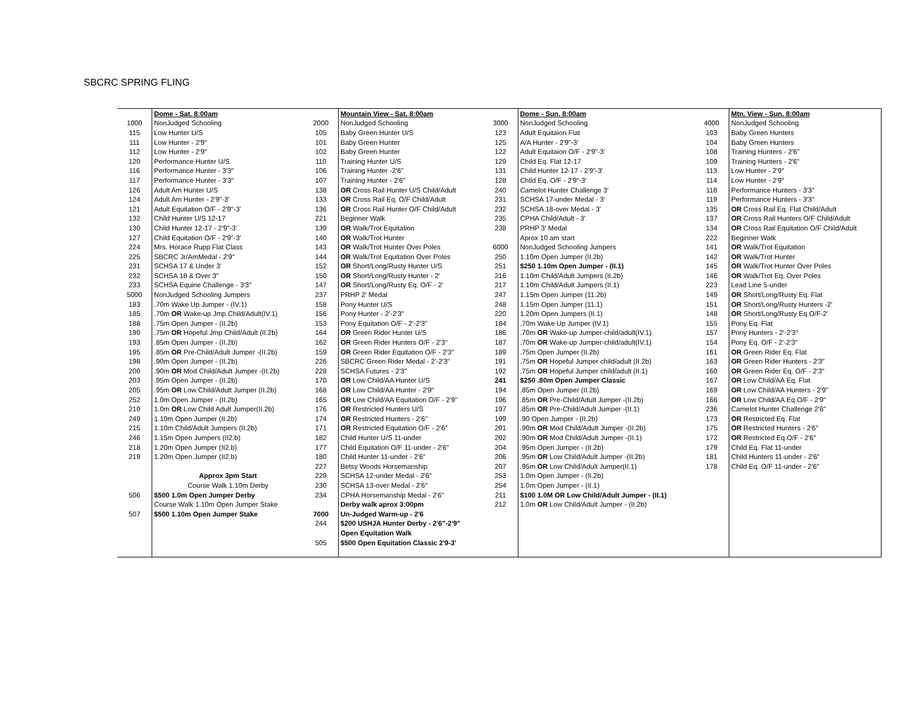SBCRC SPRING FLING
| | Dome - Sat. 8:00am | | Mountain View - Sat. 8:00am | | Dome - Sun. 8:00am | | Mtn. View - Sun. 8:00am |
| 1000 | NonJudged Schooling | 2000 | NonJudged Schooling | 3000 | NonJudged Schooling | 4000 | NonJudged Schooling |
| 115 | Low Hunter U/S | 105 | Baby Green Hunter U/S | 123 | Adult Equitaion Flat | 103 | Baby Green Hunters |
| 111 | Low Hunter - 2'9" | 101 | Baby Green Hunter | 125 | A/A Hunter - 2'9"-3' | 104 | Baby Green Hunters |
| 112 | Low Hunter - 2'9" | 102 | Baby Green Hunter | 122 | Adult Equitaion O/F - 2'9"-3' | 108 | Training Hunters - 2'6" |
| 120 | Performance Hunter U/S | 110 | Training Hunter U/S | 129 | Child Eq. Flat 12-17 | 109 | Training Hunters - 2'6" |
| 116 | Performance Hunter - 3'3" | 106 | Training Hunter -2'6" | 131 | Child Hunter 12-17 - 2'9"-3' | 113 | Low Hunter - 2'9" |
| 117 | Performance Hunter - 3'3" | 107 | Training Hunter - 2'6" | 128 | Child Eq. O/F - 2'9"-3' | 114 | Low Hunter - 2'9" |
| 126 | Adult Am Hunter U/S | 138 | OR Cross Rail Hunter U/S Child/Adult | 240 | Camelot Hunter Challenge 3' | 118 | Performance Hunters - 3'3" |
| 124 | Adult Am Hunter - 2'9"-3' | 133 | OR Cross Rail Eq. O/F Child/Adult | 231 | SCHSA 17-under Medal - 3' | 119 | Performance Hunters - 3'3" |
| 121 | Adult Equitation O/F - 2'9"-3' | 136 | OR Cross Rail Hunter O/F Child/Adult | 232 | SCHSA 18-over Medal - 3' | 135 | OR Cross Rail Eq. Flat Child/Adult |
| 132 | Child Hunter U/S 12-17 | 221 | Beginner Walk | 235 | CPHA Child/Adult - 3' | 137 | OR Cross Rail Hunters O/F Child/Adult |
| 130 | Child Hunter 12-17 - 2'9"-3' | 139 | OR Walk/Trot Equitation | 238 | PRHP 3' Medal | 134 | OR Cross Rail Equitation O/F Child/Adult |
| 127 | Child Equitation O/F - 2'9"-3' | 140 | OR Walk/Trot Hunter | | Aprox 10 am start | 222 | Beginner Walk |
| 224 | Mrs. Horace Rupp Flat Class | 143 | OR Walk/Trot Hunter Over Poles | 6000 | NonJudged Schooling Jumpers | 141 | OR Walk/Trot Equitation |
| 225 | SBCRC Jr/AmMedal - 2'9" | 144 | OR Walk/Trot Equitation Over Poles | 250 | 1.10m Open Jumper (II.2b) | 142 | OR Walk/Trot Hunter |
| 231 | SCHSA 17 & Under 3' | 152 | OR Short/Long/Rusty Hunter U/S | 251 | $250 1.10m Open Jumper - (II.1) | 145 | OR Walk/Trot Hunter Over Poles |
| 232 | SCHSA 18 & Over 3" | 150 | OR Short/Long/Rusty Hunter - 2' | 216 | 1.10m Child/Adult Jumpers (II.2b) | 146 | OR Walk/Trot Eq. Over Poles |
| 233 | SCHSA Equine Challenge - 3'3" | 147 | OR Short/Long/Rusty Eq. O/F - 2' | 217 | 1.10m Child/Adult Jumpers (II.1) | 223 | Lead Line 5-under |
| 5000 | NonJudged Schooling Jumpers | 237 | PRHP 2' Medal | 247 | 1.15m Open Jumper (11.2b) | 149 | OR Short/Long/Rusty Eq. Flat |
| 183 | .70m Wake Up Jumper - (IV.1) | 158 | Pony Hunter U/S | 248 | 1.15m Open Jumper (11.1) | 151 | OR Short/Long/Rusty Hunters -2' |
| 185 | .70m OR Wake-up Jmp Child/Adult(IV.1) | 156 | Pony Hunter - 2'-2'3" | 220 | 1.20m Open Jumpers (II.1) | 148 | OR Short/Long/Rusty Eq O/F-2' |
| 188 | .75m Open Jumper - (II.2b) | 153 | Pony Equitation O/F - 2'-2'3" | 184 | .70m Wake Up Jumper (IV.1) | 155 | Pony Eq. Flat |
| 190 | .75m OR Hopeful Jmp Child/Adult (II.2b) | 164 | OR Green Rider Hunter U/S | 186 | .70m OR Wake-up Jumper-child/adult(IV.1) | 157 | Pony Hunters - 2'-2'3" |
| 193 | .85m Open Jumper - (II.2b) | 162 | OR Green Rider Hunters O/F - 2'3" | 187 | .70m OR Wake-up Jumper-child/adult(IV.1) | 154 | Pony Eq. O/F - 2'-2'3" |
| 195 | .85m OR Pre-Child/Adult Jumper -(II.2b) | 159 | OR Green Rider Equitation O/F - 2'3" | 189 | .75m Open Jumper (II.2b) | 161 | OR Green Rider Eq. Flat |
| 198 | .90m Open Jumper - (II.2b) | 226 | SBCRC Green Rider Medal - 2'-2'3" | 191 | .75m OR Hopeful Jumper child/adult (II.2b) | 163 | OR Green Rider Hunters - 2'3" |
| 200 | .90m OR Mod Child/Adult Jumper -(II.2b) | 228 | SCHSA Futures - 2'3" | 192 | .75m OR Hopeful Jumper child/adult (II.1) | 160 | OR Green Rider Eq. O/F - 2'3" |
| 203 | .95m Open Jumper - (II.2b) | 170 | OR Low Child/AA Hunter U/S | 241 | $250 .80m Open Jumper Classic | 167 | OR Low Child/AA Eq. Flat |
| 205 | .95m OR Low Child/Adult Jumper (II.2b) | 168 | OR Low Child/AA Hunter - 2'9" | 194 | .85m Open Jumper (II.2b) | 169 | OR Low Child/AA Hunters - 2'9" |
| 252 | 1.0m Open Jumper - (II.2b) | 165 | OR Low Child/AA Equitation O/F - 2'9" | 196 | .85m OR Pre-Child/Adult Jumper -(II.2b) | 166 | OR Low Child/AA Eq.O/F - 2'9" |
| 210 | 1.0m OR Low Child Adult Jumper(II.2b) | 176 | OR Restricted Hunters U/S | 197 | .85m OR Pre-Child/Adult Jumper -(II.1) | 236 | Camelot Hunter Challenge 2'6" |
| 249 | 1.10m Open Jumper (II.2b) | 174 | OR Restricted Hunters - 2'6" | 199 | .90 Open Jumper - (II.2b) | 173 | OR Restricted Eq. Flat |
| 215 | 1.10m Child/Adult Jumpers (II.2b) | 171 | OR Restricted Equitation O/F - 2'6" | 201 | .90m OR Mod Child/Adult Jumper -(II.2b) | 175 | OR Restricted Hunters - 2'6" |
| 246 | 1.15m Open Jumpers (II2.b) | 182 | Child Hunter U/S 11-under | 202 | .90m OR Mod Child/Adult Jumper -(II.1) | 172 | OR Restricted Eq.O/F - 2'6" |
| 218 | 1.20m Open Jumper (II2.b) | 177 | Child Equitation O/F 11-under - 2'6" | 204 | .95m Open Jumper - (II.2b) | 179 | Child Eq. Flat 11-under |
| 219 | 1.20m Open Jumper (II2.b) | 180 | Child Hunter 11-under - 2'6" | 206 | .95m OR Low Child/Adult Jumper -(II.2b) | 181 | Child Hunters 11-under - 2'6" |
| | | 227 | Betsy Woods Horsemanship | 207 | .95m OR Low Child/Adult Jumper(II.1) | 178 | Child Eq. O/F 11-under - 2'6" |
| | Approx 3pm Start | 229 | SCHSA 12-under Medal - 2'6" | 253 | 1.0m Open Jumper - (II.2b) | | |
| | Course Walk 1.10m Derby | 230 | SCHSA 13-over Medal - 2'6" | 254 | 1.0m Open Jumper - (II.1) | | |
| 506 | $500 1.0m Open Jumper Derby | 234 | CPHA Horsemanship Medal - 2'6" | 211 | $100 1.0M OR Low Child/Adult Jumper - (II.1) | | |
| | Course Walk 1.10m Open Jumper Stake | | Derby walk aprox 3:00pm | 212 | 1.0m OR Low Child/Adult Jumper - (II.2b) | | |
| 507 | $500 1.10m Open Jumper Stake | 7000 | Un-Judged Warm-up - 2'6 | | | | |
| | | 244 | $200 USHJA Hunter Derby - 2'6"-2'9" | | | | |
| | | | Open Equitation Walk | | | | |
| | | 505 | $500 Open Equitation Classic 2'9-3' | | | | |